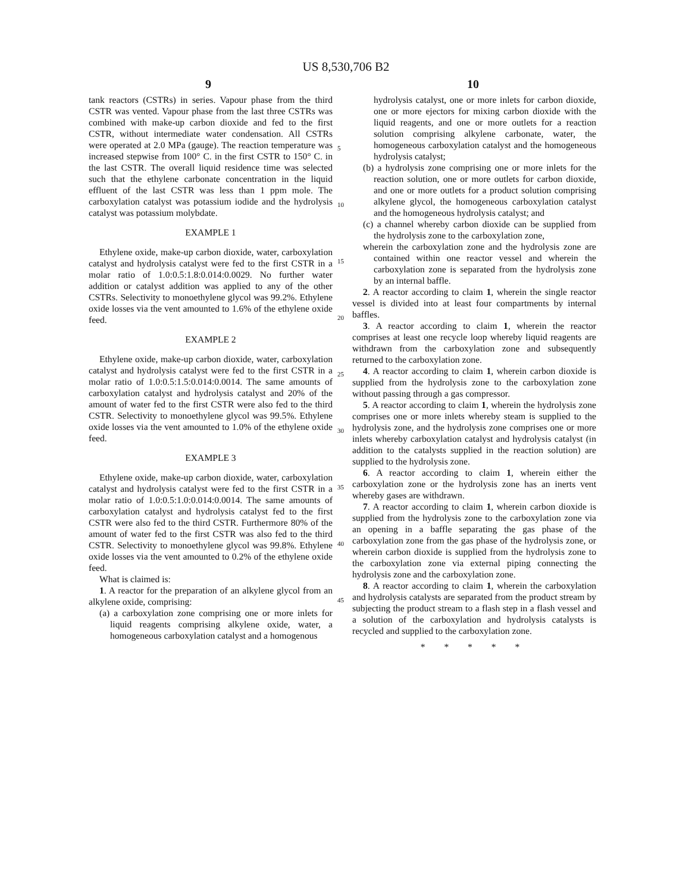US 8,530,706 B2
9 10
tank reactors (CSTRs) in series. Vapour phase from the third CSTR was vented. Vapour phase from the last three CSTRs was combined with make-up carbon dioxide and fed to the first CSTR, without intermediate water condensation. All CSTRs were operated at 2.0 MPa (gauge). The reaction temperature was increased stepwise from 100° C. in the first CSTR to 150° C. in the last CSTR. The overall liquid residence time was selected such that the ethylene carbonate concentration in the liquid effluent of the last CSTR was less than 1 ppm mole. The carboxylation catalyst was potassium iodide and the hydrolysis catalyst was potassium molybdate.
EXAMPLE 1
Ethylene oxide, make-up carbon dioxide, water, carboxylation catalyst and hydrolysis catalyst were fed to the first CSTR in a molar ratio of 1.0:0.5:1.8:0.014:0.0029. No further water addition or catalyst addition was applied to any of the other CSTRs. Selectivity to monoethylene glycol was 99.2%. Ethylene oxide losses via the vent amounted to 1.6% of the ethylene oxide feed.
EXAMPLE 2
Ethylene oxide, make-up carbon dioxide, water, carboxylation catalyst and hydrolysis catalyst were fed to the first CSTR in a molar ratio of 1.0:0.5:1.5:0.014:0.0014. The same amounts of carboxylation catalyst and hydrolysis catalyst and 20% of the amount of water fed to the first CSTR were also fed to the third CSTR. Selectivity to monoethylene glycol was 99.5%. Ethylene oxide losses via the vent amounted to 1.0% of the ethylene oxide feed.
EXAMPLE 3
Ethylene oxide, make-up carbon dioxide, water, carboxylation catalyst and hydrolysis catalyst were fed to the first CSTR in a molar ratio of 1.0:0.5:1.0:0.014:0.0014. The same amounts of carboxylation catalyst and hydrolysis catalyst fed to the first CSTR were also fed to the third CSTR. Furthermore 80% of the amount of water fed to the first CSTR was also fed to the third CSTR. Selectivity to monoethylene glycol was 99.8%. Ethylene oxide losses via the vent amounted to 0.2% of the ethylene oxide feed.
What is claimed is:
1. A reactor for the preparation of an alkylene glycol from an alkylene oxide, comprising:
(a) a carboxylation zone comprising one or more inlets for liquid reagents comprising alkylene oxide, water, a homogeneous carboxylation catalyst and a homogenous
5
10
15
20
25
30
35
40
45
hydrolysis catalyst, one or more inlets for carbon dioxide, one or more ejectors for mixing carbon dioxide with the liquid reagents, and one or more outlets for a reaction solution comprising alkylene carbonate, water, the homogeneous carboxylation catalyst and the homogeneous hydrolysis catalyst;
(b) a hydrolysis zone comprising one or more inlets for the reaction solution, one or more outlets for carbon dioxide, and one or more outlets for a product solution comprising alkylene glycol, the homogeneous carboxylation catalyst and the homogeneous hydrolysis catalyst; and
(c) a channel whereby carbon dioxide can be supplied from the hydrolysis zone to the carboxylation zone,
wherein the carboxylation zone and the hydrolysis zone are contained within one reactor vessel and wherein the carboxylation zone is separated from the hydrolysis zone by an internal baffle.
2. A reactor according to claim 1, wherein the single reactor vessel is divided into at least four compartments by internal baffles.
3. A reactor according to claim 1, wherein the reactor comprises at least one recycle loop whereby liquid reagents are withdrawn from the carboxylation zone and subsequently returned to the carboxylation zone.
4. A reactor according to claim 1, wherein carbon dioxide is supplied from the hydrolysis zone to the carboxylation zone without passing through a gas compressor.
5. A reactor according to claim 1, wherein the hydrolysis zone comprises one or more inlets whereby steam is supplied to the hydrolysis zone, and the hydrolysis zone comprises one or more inlets whereby carboxylation catalyst and hydrolysis catalyst (in addition to the catalysts supplied in the reaction solution) are supplied to the hydrolysis zone.
6. A reactor according to claim 1, wherein either the carboxylation zone or the hydrolysis zone has an inerts vent whereby gases are withdrawn.
7. A reactor according to claim 1, wherein carbon dioxide is supplied from the hydrolysis zone to the carboxylation zone via an opening in a baffle separating the gas phase of the carboxylation zone from the gas phase of the hydrolysis zone, or wherein carbon dioxide is supplied from the hydrolysis zone to the carboxylation zone via external piping connecting the hydrolysis zone and the carboxylation zone.
8. A reactor according to claim 1, wherein the carboxylation and hydrolysis catalysts are separated from the product stream by subjecting the product stream to a flash step in a flash vessel and a solution of the carboxylation and hydrolysis catalysts is recycled and supplied to the carboxylation zone.
* * * * *